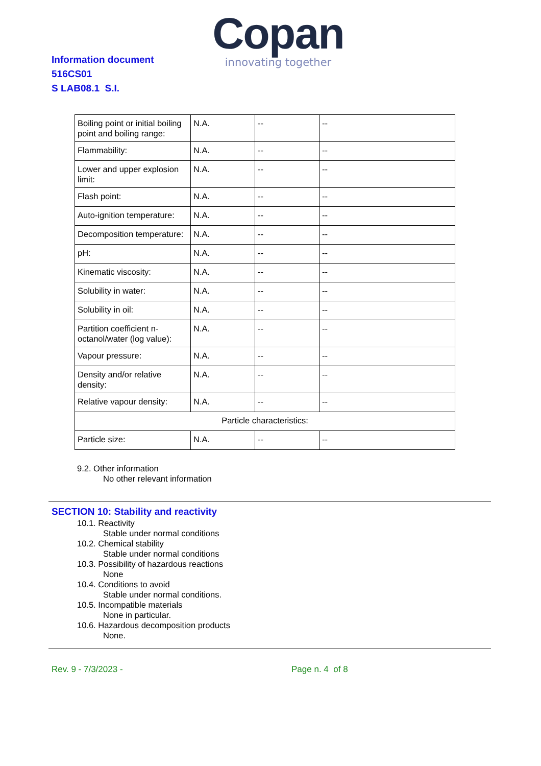Information document
516CS01
S LAB08.1 S.I.
Copan
innovating together
| Boiling point or initial boiling point and boiling range: | N.A. | -- | -- |
| Flammability: | N.A. | -- | -- |
| Lower and upper explosion limit: | N.A. | -- | -- |
| Flash point: | N.A. | -- | -- |
| Auto-ignition temperature: | N.A. | -- | -- |
| Decomposition temperature: | N.A. | -- | -- |
| pH: | N.A. | -- | -- |
| Kinematic viscosity: | N.A. | -- | -- |
| Solubility in water: | N.A. | -- | -- |
| Solubility in oil: | N.A. | -- | -- |
| Partition coefficient n-octanol/water (log value): | N.A. | -- | -- |
| Vapour pressure: | N.A. | -- | -- |
| Density and/or relative density: | N.A. | -- | -- |
| Relative vapour density: | N.A. | -- | -- |
| Particle characteristics: | | | |
| Particle size: | N.A. | -- | -- |
9.2. Other information
No other relevant information
SECTION 10: Stability and reactivity
10.1. Reactivity
Stable under normal conditions
10.2. Chemical stability
Stable under normal conditions
10.3. Possibility of hazardous reactions
None
10.4. Conditions to avoid
Stable under normal conditions.
10.5. Incompatible materials
None in particular.
10.6. Hazardous decomposition products
None.
Rev. 9 - 7/3/2023 - Page n. 4 of 8